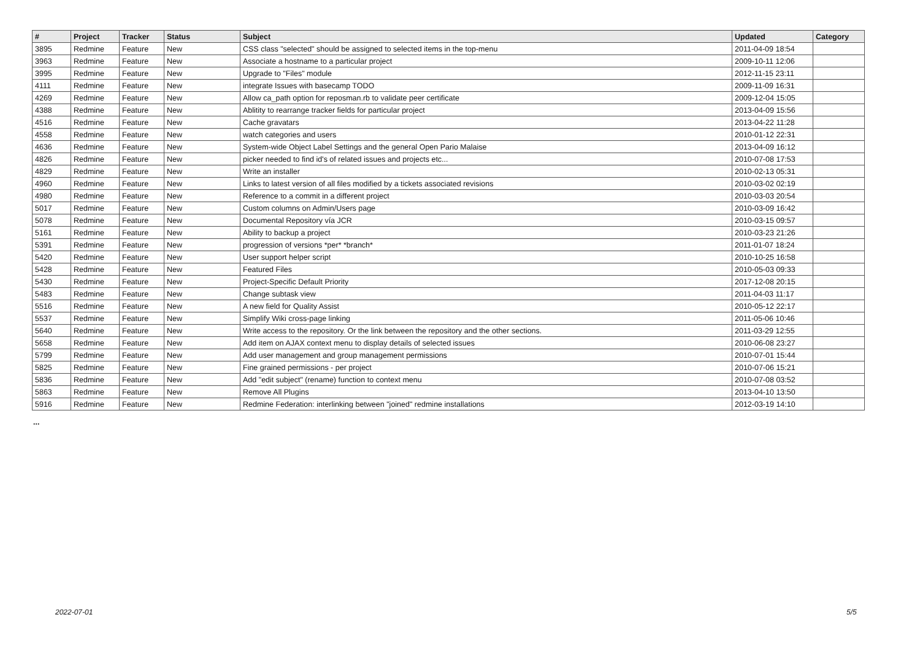| # | Project | Tracker | Status | Subject | Updated | Category |
| --- | --- | --- | --- | --- | --- | --- |
| 3895 | Redmine | Feature | New | CSS class "selected" should be assigned to selected items in the top-menu | 2011-04-09 18:54 | |
| 3963 | Redmine | Feature | New | Associate a hostname to a particular project | 2009-10-11 12:06 | |
| 3995 | Redmine | Feature | New | Upgrade to "Files" module | 2012-11-15 23:11 | |
| 4111 | Redmine | Feature | New | integrate Issues with basecamp TODO | 2009-11-09 16:31 | |
| 4269 | Redmine | Feature | New | Allow ca_path option for reposman.rb to validate peer certificate | 2009-12-04 15:05 | |
| 4388 | Redmine | Feature | New | Ablitity to rearrange tracker fields for particular project | 2013-04-09 15:56 | |
| 4516 | Redmine | Feature | New | Cache gravatars | 2013-04-22 11:28 | |
| 4558 | Redmine | Feature | New | watch categories and users | 2010-01-12 22:31 | |
| 4636 | Redmine | Feature | New | System-wide Object Label Settings and the general Open Pario Malaise | 2013-04-09 16:12 | |
| 4826 | Redmine | Feature | New | picker needed to find id's of related issues and projects etc... | 2010-07-08 17:53 | |
| 4829 | Redmine | Feature | New | Write an installer | 2010-02-13 05:31 | |
| 4960 | Redmine | Feature | New | Links to latest version of all files modified by a tickets associated revisions | 2010-03-02 02:19 | |
| 4980 | Redmine | Feature | New | Reference to a commit in a different project | 2010-03-03 20:54 | |
| 5017 | Redmine | Feature | New | Custom columns on Admin/Users page | 2010-03-09 16:42 | |
| 5078 | Redmine | Feature | New | Documental Repository vía JCR | 2010-03-15 09:57 | |
| 5161 | Redmine | Feature | New | Ability to backup a project | 2010-03-23 21:26 | |
| 5391 | Redmine | Feature | New | progression of versions *per* *branch* | 2011-01-07 18:24 | |
| 5420 | Redmine | Feature | New | User support helper script | 2010-10-25 16:58 | |
| 5428 | Redmine | Feature | New | Featured Files | 2010-05-03 09:33 | |
| 5430 | Redmine | Feature | New | Project-Specific Default Priority | 2017-12-08 20:15 | |
| 5483 | Redmine | Feature | New | Change subtask view | 2011-04-03 11:17 | |
| 5516 | Redmine | Feature | New | A new field for Quality Assist | 2010-05-12 22:17 | |
| 5537 | Redmine | Feature | New | Simplify Wiki cross-page linking | 2011-05-06 10:46 | |
| 5640 | Redmine | Feature | New | Write access to the repository. Or the link between the repository and the other sections. | 2011-03-29 12:55 | |
| 5658 | Redmine | Feature | New | Add item on AJAX context menu to display details of selected issues | 2010-06-08 23:27 | |
| 5799 | Redmine | Feature | New | Add user management and group management permissions | 2010-07-01 15:44 | |
| 5825 | Redmine | Feature | New | Fine grained permissions - per project | 2010-07-06 15:21 | |
| 5836 | Redmine | Feature | New | Add "edit subject" (rename) function to context menu | 2010-07-08 03:52 | |
| 5863 | Redmine | Feature | New | Remove All Plugins | 2013-04-10 13:50 | |
| 5916 | Redmine | Feature | New | Redmine Federation: interlinking between "joined" redmine installations | 2012-03-19 14:10 | |
...
2022-07-01 5/5